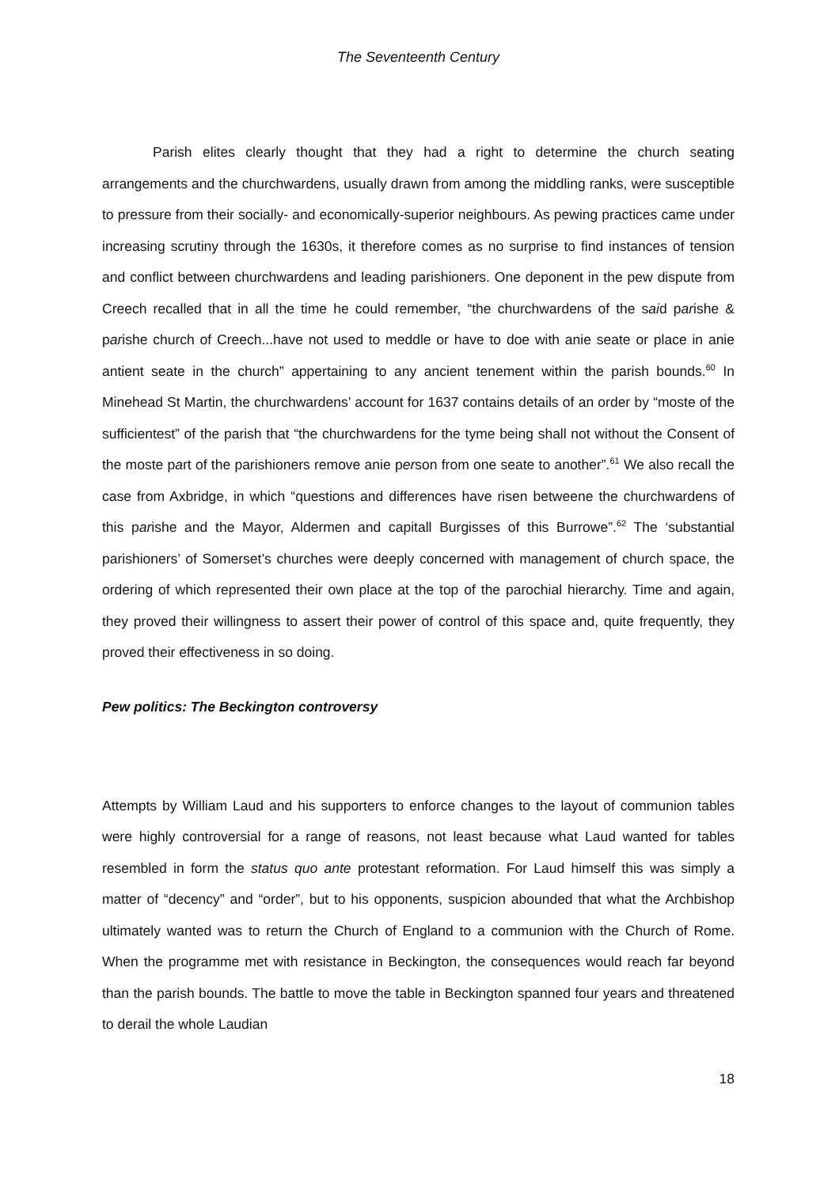The Seventeenth Century
Parish elites clearly thought that they had a right to determine the church seating arrangements and the churchwardens, usually drawn from among the middling ranks, were susceptible to pressure from their socially- and economically-superior neighbours. As pewing practices came under increasing scrutiny through the 1630s, it therefore comes as no surprise to find instances of tension and conflict between churchwardens and leading parishioners. One deponent in the pew dispute from Creech recalled that in all the time he could remember, “the churchwardens of the said parishe & parishe church of Creech...have not used to meddle or have to doe with anie seate or place in anie antient seate in the church” appertaining to any ancient tenement within the parish bounds.<sup>60</sup> In Minehead St Martin, the churchwardens’ account for 1637 contains details of an order by “moste of the sufficientest” of the parish that “the churchwardens for the tyme being shall not without the Consent of the moste part of the parishioners remove anie person from one seate to another”.<sup>61</sup> We also recall the case from Axbridge, in which “questions and differences have risen betweene the churchwardens of this parishe and the Mayor, Aldermen and capitall Burgisses of this Burrowe”.<sup>62</sup> The ‘substantial parishioners’ of Somerset’s churches were deeply concerned with management of church space, the ordering of which represented their own place at the top of the parochial hierarchy. Time and again, they proved their willingness to assert their power of control of this space and, quite frequently, they proved their effectiveness in so doing.
Pew politics: The Beckington controversy
Attempts by William Laud and his supporters to enforce changes to the layout of communion tables were highly controversial for a range of reasons, not least because what Laud wanted for tables resembled in form the status quo ante protestant reformation. For Laud himself this was simply a matter of “decency” and “order”, but to his opponents, suspicion abounded that what the Archbishop ultimately wanted was to return the Church of England to a communion with the Church of Rome. When the programme met with resistance in Beckington, the consequences would reach far beyond than the parish bounds. The battle to move the table in Beckington spanned four years and threatened to derail the whole Laudian
18